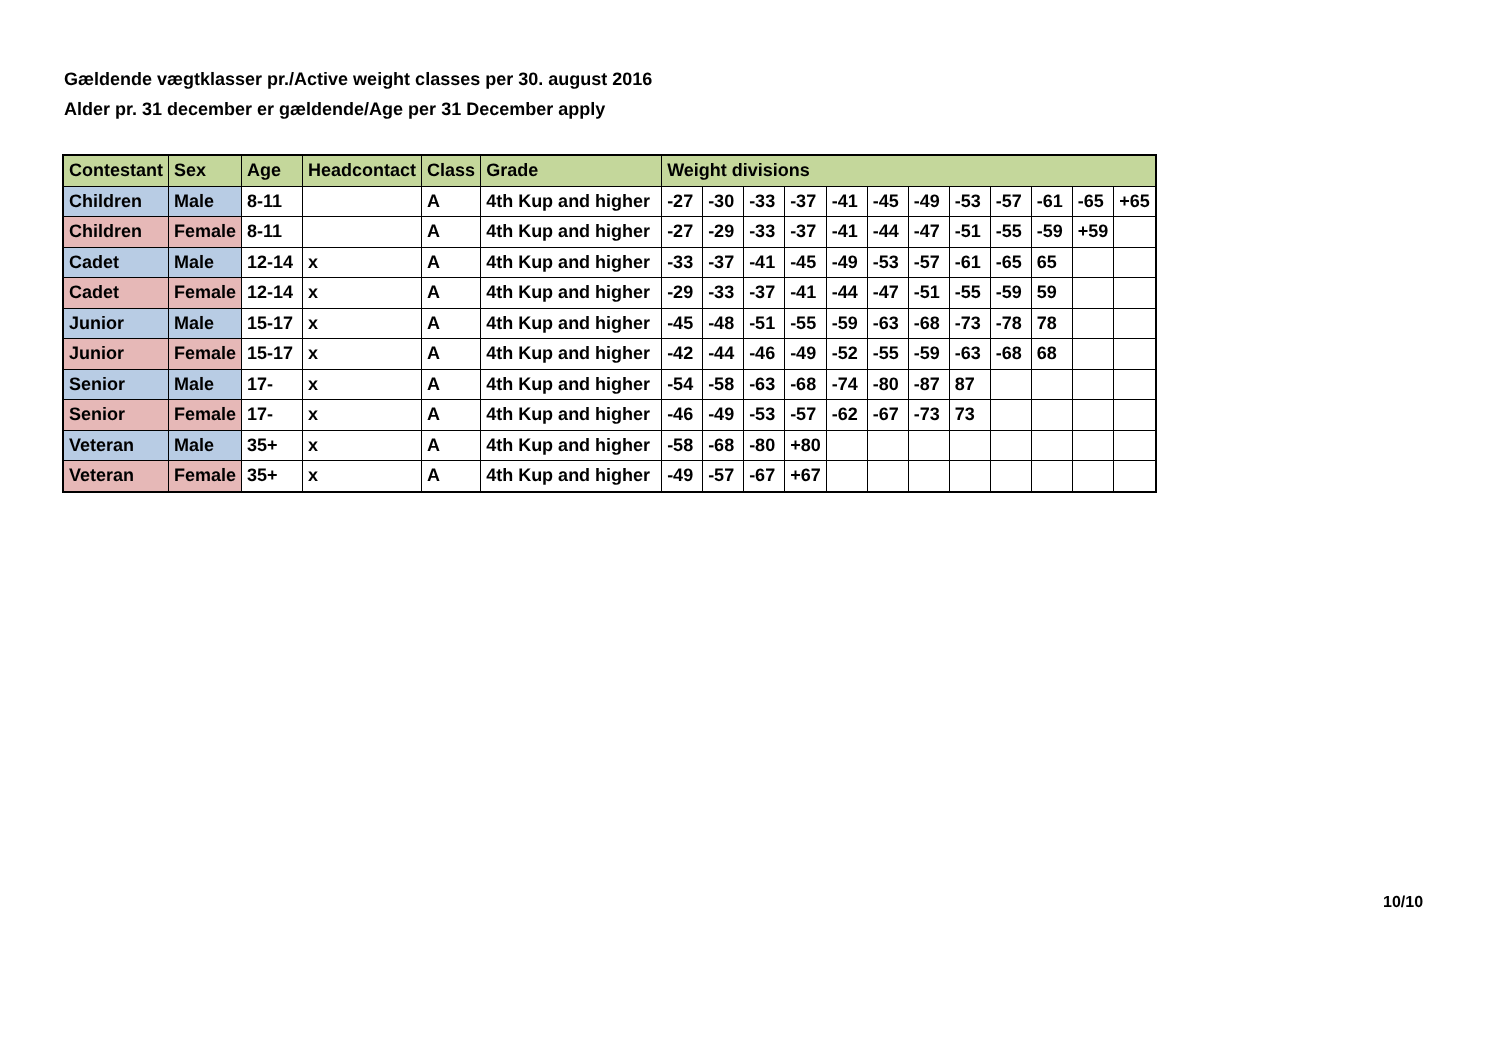Gældende vægtklasser pr./Active weight classes per 30. august 2016
Alder pr. 31 december er gældende/Age per 31 December apply
| Contestant | Sex | Age | Headcontact | Class | Grade | Weight divisions | | | | | | | | | | | |
| --- | --- | --- | --- | --- | --- | --- | --- | --- | --- | --- | --- | --- | --- | --- | --- | --- | --- |
| Children | Male | 8-11 | | A | 4th Kup and higher | -27 | -30 | -33 | -37 | -41 | -45 | -49 | -53 | -57 | -61 | -65 | +65 |
| Children | Female | 8-11 | | A | 4th Kup and higher | -27 | -29 | -33 | -37 | -41 | -44 | -47 | -51 | -55 | -59 | +59 | |
| Cadet | Male | 12-14 | x | A | 4th Kup and higher | -33 | -37 | -41 | -45 | -49 | -53 | -57 | -61 | -65 | 65 | | |
| Cadet | Female | 12-14 | x | A | 4th Kup and higher | -29 | -33 | -37 | -41 | -44 | -47 | -51 | -55 | -59 | 59 | | |
| Junior | Male | 15-17 | x | A | 4th Kup and higher | -45 | -48 | -51 | -55 | -59 | -63 | -68 | -73 | -78 | 78 | | |
| Junior | Female | 15-17 | x | A | 4th Kup and higher | -42 | -44 | -46 | -49 | -52 | -55 | -59 | -63 | -68 | 68 | | |
| Senior | Male | 17- | x | A | 4th Kup and higher | -54 | -58 | -63 | -68 | -74 | -80 | -87 | 87 | | | | |
| Senior | Female | 17- | x | A | 4th Kup and higher | -46 | -49 | -53 | -57 | -62 | -67 | -73 | 73 | | | | |
| Veteran | Male | 35+ | x | A | 4th Kup and higher | -58 | -68 | -80 | +80 | | | | | | | | |
| Veteran | Female | 35+ | x | A | 4th Kup and higher | -49 | -57 | -67 | +67 | | | | | | | | |
10/10